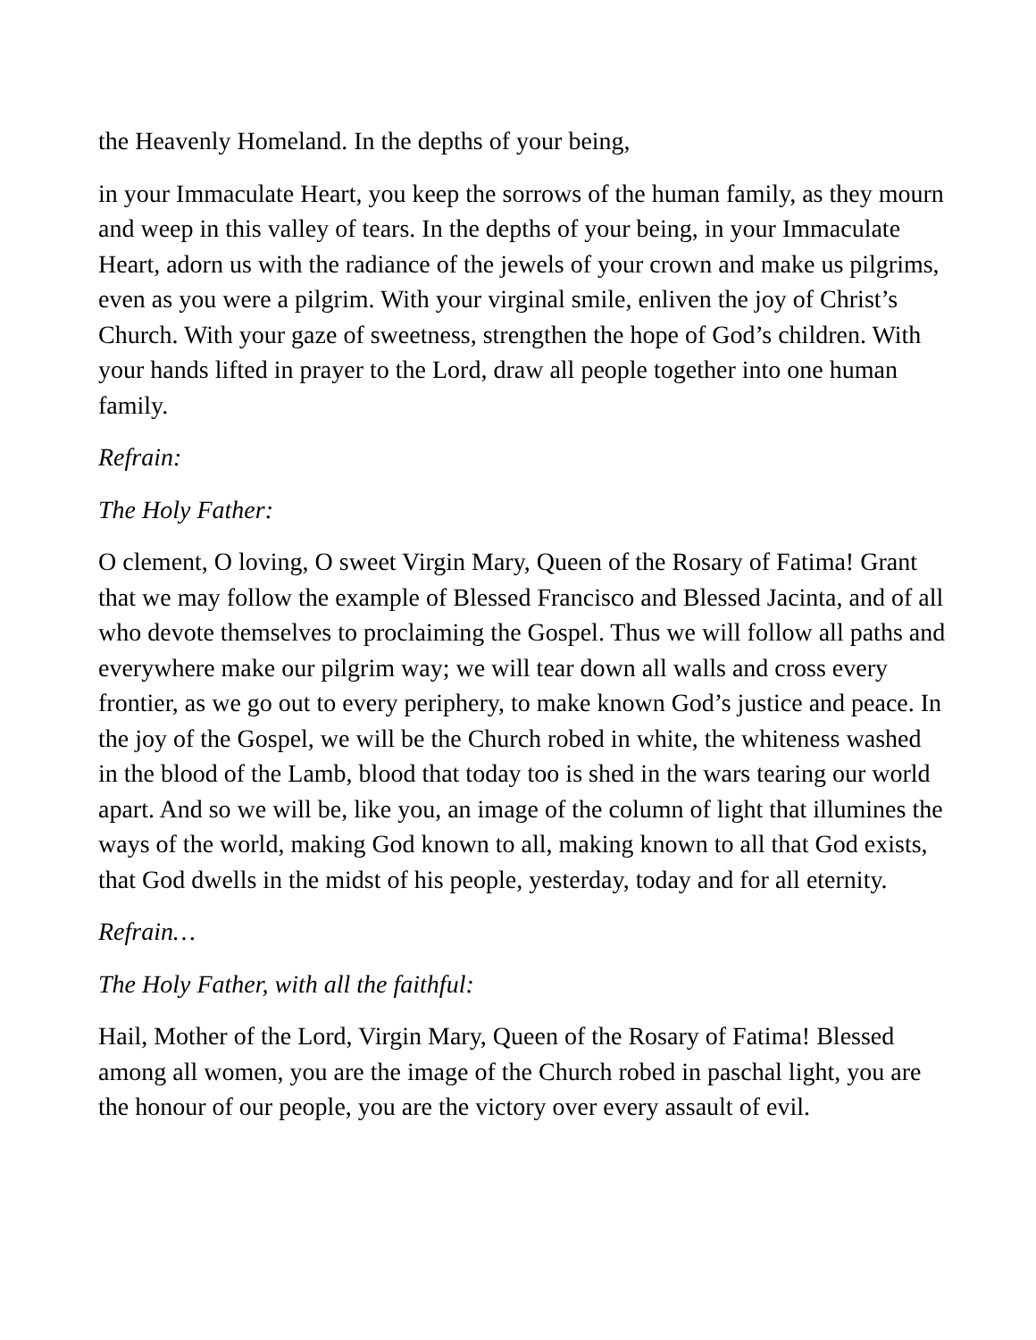the Heavenly Homeland. In the depths of your being,
in your Immaculate Heart, you keep the sorrows of the human family, as they mourn and weep in this valley of tears. In the depths of your being, in your Immaculate Heart, adorn us with the radiance of the jewels of your crown and make us pilgrims, even as you were a pilgrim. With your virginal smile, enliven the joy of Christ’s Church. With your gaze of sweetness, strengthen the hope of God’s children. With your hands lifted in prayer to the Lord, draw all people together into one human family.
Refrain:
The Holy Father:
O clement, O loving, O sweet Virgin Mary, Queen of the Rosary of Fatima! Grant that we may follow the example of Blessed Francisco and Blessed Jacinta, and of all who devote themselves to proclaiming the Gospel. Thus we will follow all paths and everywhere make our pilgrim way; we will tear down all walls and cross every frontier, as we go out to every periphery, to make known God’s justice and peace. In the joy of the Gospel, we will be the Church robed in white, the whiteness washed in the blood of the Lamb, blood that today too is shed in the wars tearing our world apart. And so we will be, like you, an image of the column of light that illumines the ways of the world, making God known to all, making known to all that God exists, that God dwells in the midst of his people, yesterday, today and for all eternity.
Refrain…
The Holy Father, with all the faithful:
Hail, Mother of the Lord, Virgin Mary, Queen of the Rosary of Fatima! Blessed among all women, you are the image of the Church robed in paschal light, you are the honour of our people, you are the victory over every assault of evil.